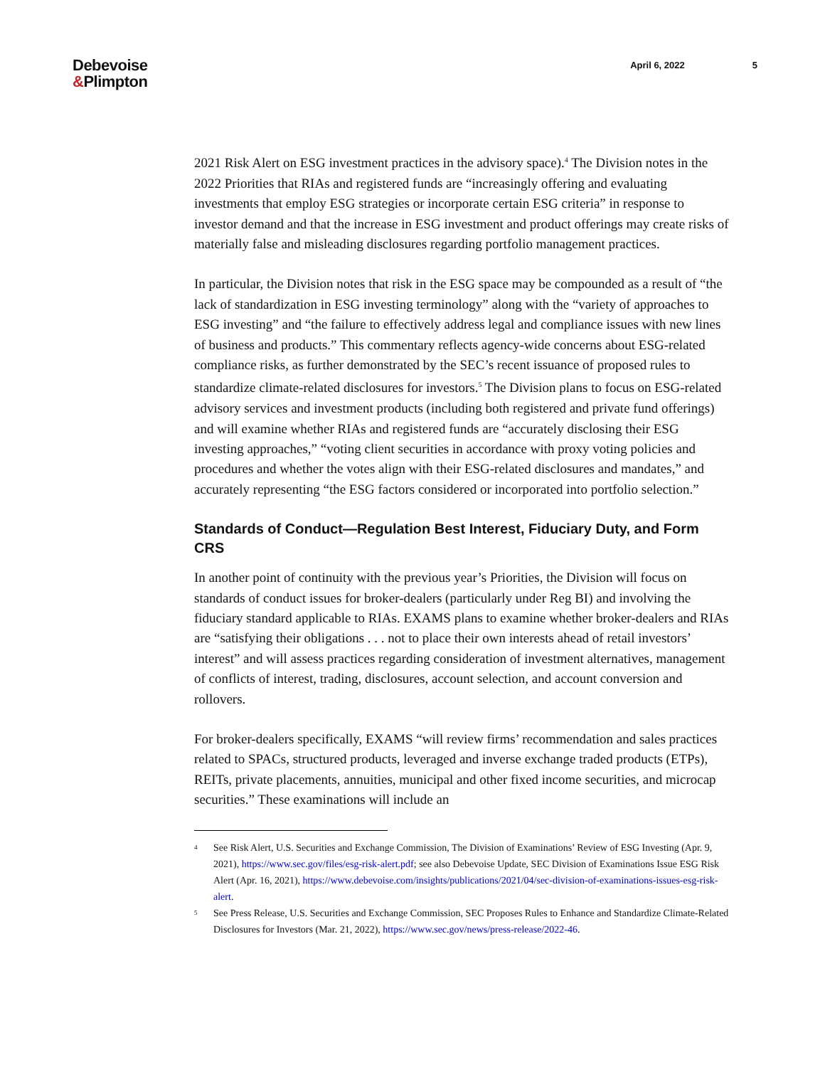Debevoise
&Plimpton
April 6, 2022 5
2021 Risk Alert on ESG investment practices in the advisory space).<sup>4</sup> The Division notes in the 2022 Priorities that RIAs and registered funds are “increasingly offering and evaluating investments that employ ESG strategies or incorporate certain ESG criteria” in response to investor demand and that the increase in ESG investment and product offerings may create risks of materially false and misleading disclosures regarding portfolio management practices.
In particular, the Division notes that risk in the ESG space may be compounded as a result of “the lack of standardization in ESG investing terminology” along with the “variety of approaches to ESG investing” and “the failure to effectively address legal and compliance issues with new lines of business and products.” This commentary reflects agency-wide concerns about ESG-related compliance risks, as further demonstrated by the SEC’s recent issuance of proposed rules to standardize climate-related disclosures for investors.<sup>5</sup> The Division plans to focus on ESG-related advisory services and investment products (including both registered and private fund offerings) and will examine whether RIAs and registered funds are “accurately disclosing their ESG investing approaches,” “voting client securities in accordance with proxy voting policies and procedures and whether the votes align with their ESG-related disclosures and mandates,” and accurately representing “the ESG factors considered or incorporated into portfolio selection.”
Standards of Conduct—Regulation Best Interest, Fiduciary Duty, and Form CRS
In another point of continuity with the previous year’s Priorities, the Division will focus on standards of conduct issues for broker-dealers (particularly under Reg BI) and involving the fiduciary standard applicable to RIAs. EXAMS plans to examine whether broker-dealers and RIAs are “satisfying their obligations . . . not to place their own interests ahead of retail investors’ interest” and will assess practices regarding consideration of investment alternatives, management of conflicts of interest, trading, disclosures, account selection, and account conversion and rollovers.
For broker-dealers specifically, EXAMS “will review firms’ recommendation and sales practices related to SPACs, structured products, leveraged and inverse exchange traded products (ETPs), REITs, private placements, annuities, municipal and other fixed income securities, and microcap securities.” These examinations will include an
<sup>4</sup>
See Risk Alert, U.S. Securities and Exchange Commission, The Division of Examinations’ Review of ESG Investing (Apr. 9, 2021), https://www.sec.gov/files/esg-risk-alert.pdf; see also Debevoise Update, SEC Division of Examinations Issue ESG Risk Alert (Apr. 16, 2021), https://www.debevoise.com/insights/publications/2021/04/sec-division-of-examinations-issues-esg-risk-alert.
<sup>5</sup>
See Press Release, U.S. Securities and Exchange Commission, SEC Proposes Rules to Enhance and Standardize Climate-Related Disclosures for Investors (Mar. 21, 2022), https://www.sec.gov/news/press-release/2022-46.